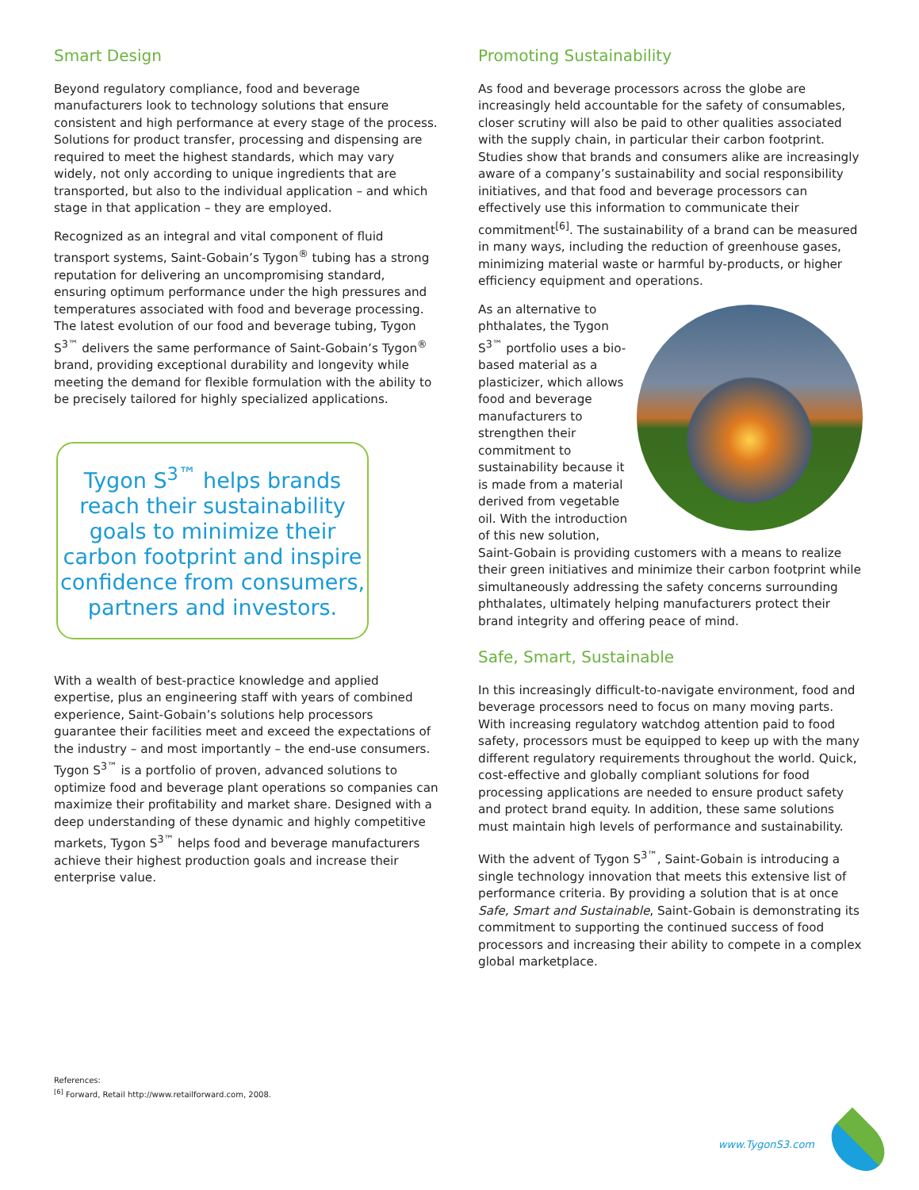Smart Design
Beyond regulatory compliance, food and beverage manufacturers look to technology solutions that ensure consistent and high performance at every stage of the process. Solutions for product transfer, processing and dispensing are required to meet the highest standards, which may vary widely, not only according to unique ingredients that are transported, but also to the individual application – and which stage in that application – they are employed.
Recognized as an integral and vital component of fluid transport systems, Saint-Gobain’s Tygon<sup>®</sup> tubing has a strong reputation for delivering an uncompromising standard, ensuring optimum performance under the high pressures and temperatures associated with food and beverage processing. The latest evolution of our food and beverage tubing, Tygon S<sup>3™</sup> delivers the same performance of Saint-Gobain’s Tygon<sup>®</sup> brand, providing exceptional durability and longevity while meeting the demand for flexible formulation with the ability to be precisely tailored for highly specialized applications.
Tygon S<sup>3™</sup> helps brands reach their sustainability goals to minimize their carbon footprint and inspire confidence from consumers, partners and investors.
With a wealth of best-practice knowledge and applied expertise, plus an engineering staff with years of combined experience, Saint-Gobain’s solutions help processors guarantee their facilities meet and exceed the expectations of the industry – and most importantly – the end-use consumers. Tygon S<sup>3™</sup> is a portfolio of proven, advanced solutions to optimize food and beverage plant operations so companies can maximize their profitability and market share. Designed with a deep understanding of these dynamic and highly competitive markets, Tygon S<sup>3™</sup> helps food and beverage manufacturers achieve their highest production goals and increase their enterprise value.
Promoting Sustainability
As food and beverage processors across the globe are increasingly held accountable for the safety of consumables, closer scrutiny will also be paid to other qualities associated with the supply chain, in particular their carbon footprint. Studies show that brands and consumers alike are increasingly aware of a company’s sustainability and social responsibility initiatives, and that food and beverage processors can effectively use this information to communicate their commitment<sup>[6]</sup>. The sustainability of a brand can be measured in many ways, including the reduction of greenhouse gases, minimizing material waste or harmful by-products, or higher efficiency equipment and operations.
As an alternative to phthalates, the Tygon S<sup>3™</sup> portfolio uses a bio-based material as a plasticizer, which allows food and beverage manufacturers to strengthen their commitment to sustainability because it is made from a material derived from vegetable oil. With the introduction of this new solution, Saint-Gobain is providing customers with a means to realize their green initiatives and minimize their carbon footprint while simultaneously addressing the safety concerns surrounding phthalates, ultimately helping manufacturers protect their brand integrity and offering peace of mind.
Safe, Smart, Sustainable
In this increasingly difficult-to-navigate environment, food and beverage processors need to focus on many moving parts. With increasing regulatory watchdog attention paid to food safety, processors must be equipped to keep up with the many different regulatory requirements throughout the world. Quick, cost-effective and globally compliant solutions for food processing applications are needed to ensure product safety and protect brand equity. In addition, these same solutions must maintain high levels of performance and sustainability.
With the advent of Tygon S<sup>3™</sup>, Saint-Gobain is introducing a single technology innovation that meets this extensive list of performance criteria. By providing a solution that is at once Safe, Smart and Sustainable, Saint-Gobain is demonstrating its commitment to supporting the continued success of food processors and increasing their ability to compete in a complex global marketplace.
References:
<sup>[6]</sup> Forward, Retail http://www.retailforward.com, 2008.
www.TygonS3.com